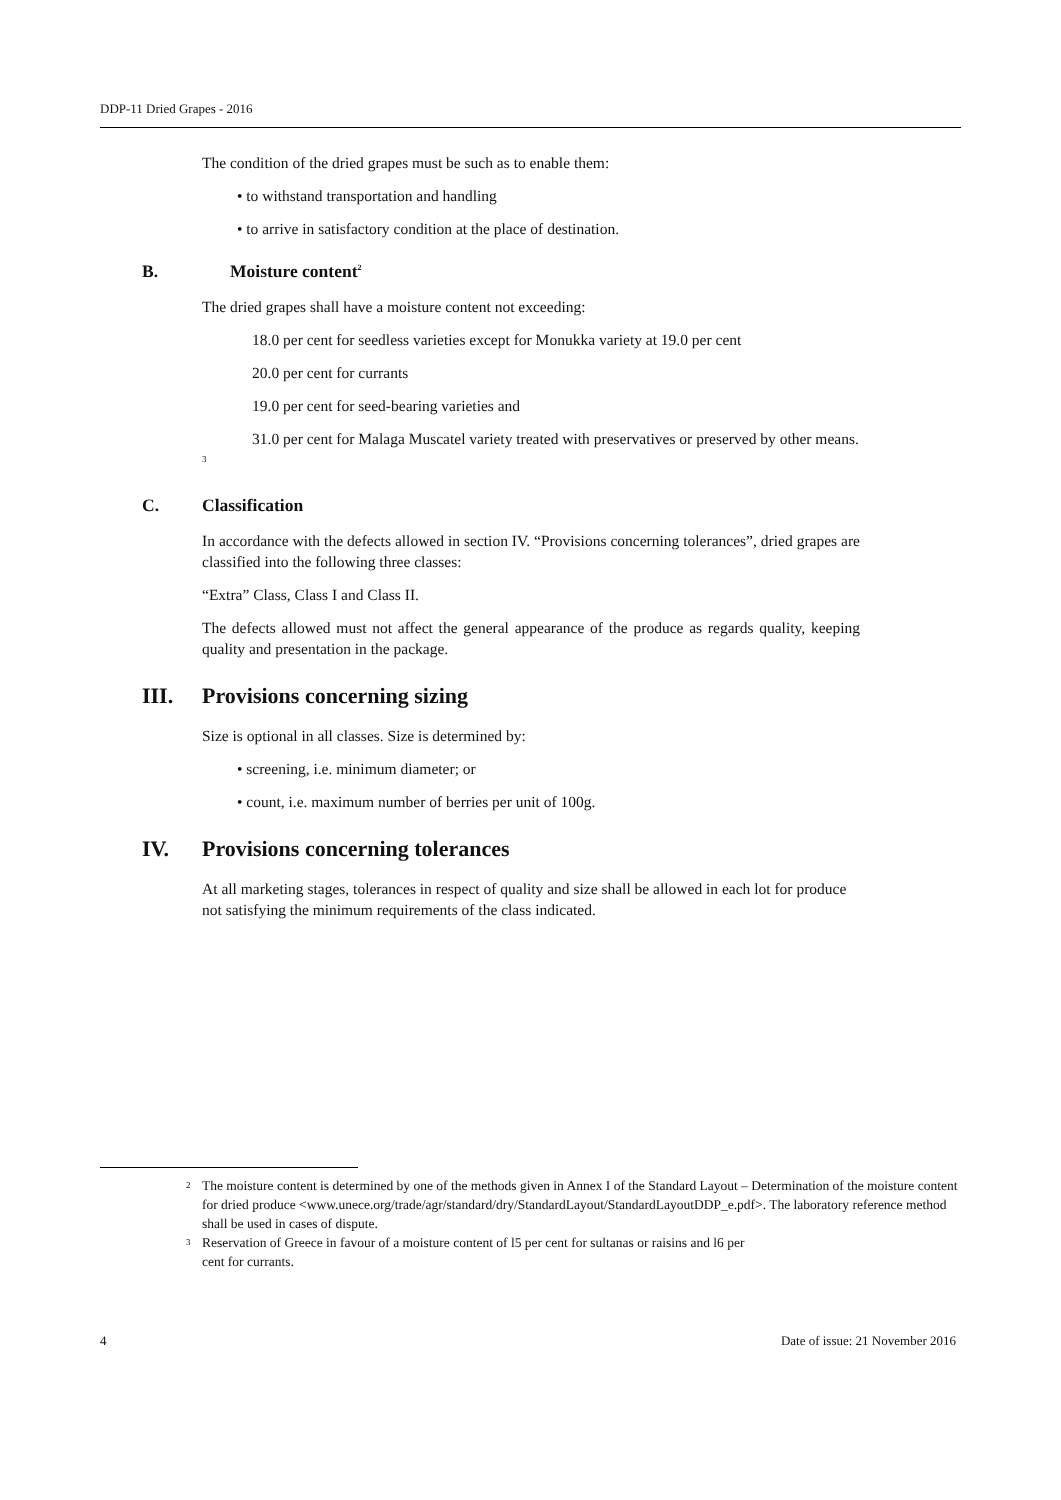DDP-11 Dried Grapes - 2016
The condition of the dried grapes must be such as to enable them:
• to withstand transportation and handling
• to arrive in satisfactory condition at the place of destination.
B. Moisture content<sup>2</sup>
The dried grapes shall have a moisture content not exceeding:
18.0 per cent for seedless varieties except for Monukka variety at 19.0 per cent
20.0 per cent for currants
19.0 per cent for seed-bearing varieties and
31.0 per cent for Malaga Muscatel variety treated with preservatives or preserved by other means. <sup>3</sup>
C. Classification
In accordance with the defects allowed in section IV. “Provisions concerning tolerances”, dried grapes are classified into the following three classes:
“Extra” Class, Class I and Class II.
The defects allowed must not affect the general appearance of the produce as regards quality, keeping quality and presentation in the package.
III. Provisions concerning sizing
Size is optional in all classes. Size is determined by:
• screening, i.e. minimum diameter; or
• count, i.e. maximum number of berries per unit of 100g.
IV. Provisions concerning tolerances
At all marketing stages, tolerances in respect of quality and size shall be allowed in each lot for produce not satisfying the minimum requirements of the class indicated.
<sup>2</sup> The moisture content is determined by one of the methods given in Annex I of the Standard Layout – Determination of the moisture content for dried produce <www.unece.org/trade/agr/standard/dry/StandardLayout/StandardLayoutDDP_e.pdf>. The laboratory reference method shall be used in cases of dispute.
<sup>3</sup> Reservation of Greece in favour of a moisture content of l5 per cent for sultanas or raisins and l6 per
cent for currants.
4 Date of issue: 21 November 2016